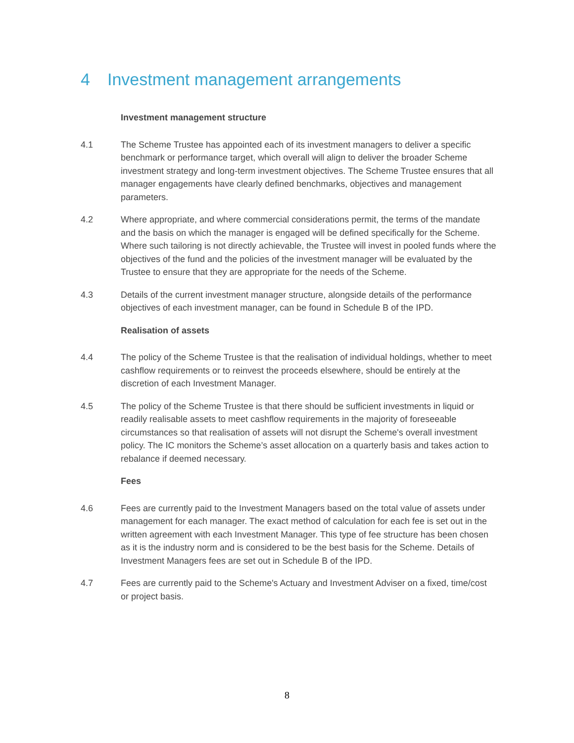4 Investment management arrangements
Investment management structure
4.1 The Scheme Trustee has appointed each of its investment managers to deliver a specific benchmark or performance target, which overall will align to deliver the broader Scheme investment strategy and long-term investment objectives. The Scheme Trustee ensures that all manager engagements have clearly defined benchmarks, objectives and management parameters.
4.2 Where appropriate, and where commercial considerations permit, the terms of the mandate and the basis on which the manager is engaged will be defined specifically for the Scheme. Where such tailoring is not directly achievable, the Trustee will invest in pooled funds where the objectives of the fund and the policies of the investment manager will be evaluated by the Trustee to ensure that they are appropriate for the needs of the Scheme.
4.3 Details of the current investment manager structure, alongside details of the performance objectives of each investment manager, can be found in Schedule B of the IPD.
Realisation of assets
4.4 The policy of the Scheme Trustee is that the realisation of individual holdings, whether to meet cashflow requirements or to reinvest the proceeds elsewhere, should be entirely at the discretion of each Investment Manager.
4.5 The policy of the Scheme Trustee is that there should be sufficient investments in liquid or readily realisable assets to meet cashflow requirements in the majority of foreseeable circumstances so that realisation of assets will not disrupt the Scheme's overall investment policy. The IC monitors the Scheme’s asset allocation on a quarterly basis and takes action to rebalance if deemed necessary.
Fees
4.6 Fees are currently paid to the Investment Managers based on the total value of assets under management for each manager. The exact method of calculation for each fee is set out in the written agreement with each Investment Manager. This type of fee structure has been chosen as it is the industry norm and is considered to be the best basis for the Scheme. Details of Investment Managers fees are set out in Schedule B of the IPD.
4.7 Fees are currently paid to the Scheme's Actuary and Investment Adviser on a fixed, time/cost or project basis.
8